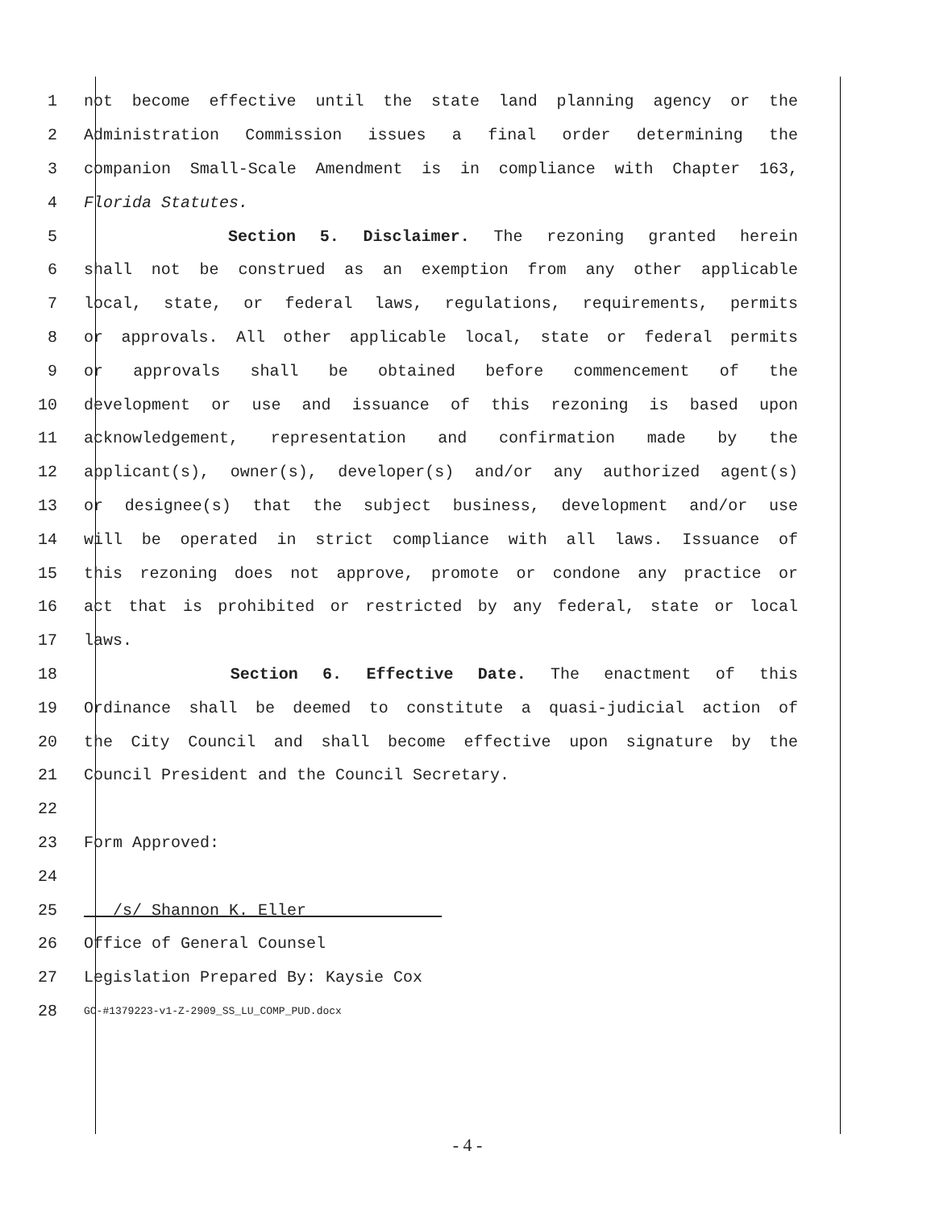1 not become effective until the state land planning agency or the
2 Administration Commission issues a final order determining the
3 companion Small-Scale Amendment is in compliance with Chapter 163,
4 Florida Statutes.
5 Section 5. Disclaimer. The rezoning granted herein
6 shall not be construed as an exemption from any other applicable
7 local, state, or federal laws, regulations, requirements, permits
8 or approvals. All other applicable local, state or federal permits
9 or approvals shall be obtained before commencement of the
10 development or use and issuance of this rezoning is based upon
11 acknowledgement, representation and confirmation made by the
12 applicant(s), owner(s), developer(s) and/or any authorized agent(s)
13 or designee(s) that the subject business, development and/or use
14 will be operated in strict compliance with all laws. Issuance of
15 this rezoning does not approve, promote or condone any practice or
16 act that is prohibited or restricted by any federal, state or local
17 laws.
18 Section 6. Effective Date. The enactment of this
19 Ordinance shall be deemed to constitute a quasi-judicial action of
20 the City Council and shall become effective upon signature by the
21 Council President and the Council Secretary.
22
23 Form Approved:
24
25 /s/ Shannon K. Eller
26 Office of General Counsel
27 Legislation Prepared By: Kaysie Cox
28 GC-#1379223-v1-Z-2909_SS_LU_COMP_PUD.docx
- 4 -